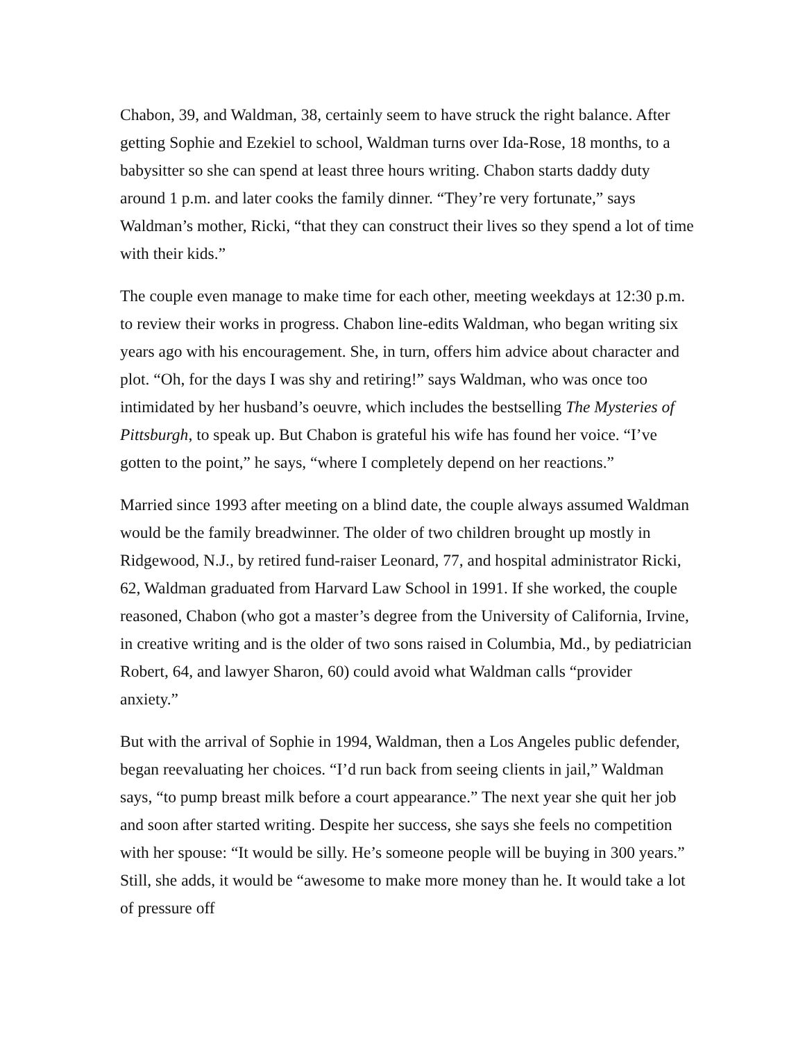Chabon, 39, and Waldman, 38, certainly seem to have struck the right balance. After getting Sophie and Ezekiel to school, Waldman turns over Ida-Rose, 18 months, to a babysitter so she can spend at least three hours writing. Chabon starts daddy duty around 1 p.m. and later cooks the family dinner. “They’re very fortunate,” says Waldman’s mother, Ricki, “that they can construct their lives so they spend a lot of time with their kids.”
The couple even manage to make time for each other, meeting weekdays at 12:30 p.m. to review their works in progress. Chabon line-edits Waldman, who began writing six years ago with his encouragement. She, in turn, offers him advice about character and plot. “Oh, for the days I was shy and retiring!” says Waldman, who was once too intimidated by her husband’s oeuvre, which includes the bestselling The Mysteries of Pittsburgh, to speak up. But Chabon is grateful his wife has found her voice. “I’ve gotten to the point,” he says, “where I completely depend on her reactions.”
Married since 1993 after meeting on a blind date, the couple always assumed Waldman would be the family breadwinner. The older of two children brought up mostly in Ridgewood, N.J., by retired fund-raiser Leonard, 77, and hospital administrator Ricki, 62, Waldman graduated from Harvard Law School in 1991. If she worked, the couple reasoned, Chabon (who got a master’s degree from the University of California, Irvine, in creative writing and is the older of two sons raised in Columbia, Md., by pediatrician Robert, 64, and lawyer Sharon, 60) could avoid what Waldman calls “provider anxiety.”
But with the arrival of Sophie in 1994, Waldman, then a Los Angeles public defender, began reevaluating her choices. “I’d run back from seeing clients in jail,” Waldman says, “to pump breast milk before a court appearance.” The next year she quit her job and soon after started writing. Despite her success, she says she feels no competition with her spouse: “It would be silly. He’s someone people will be buying in 300 years.” Still, she adds, it would be “awesome to make more money than he. It would take a lot of pressure off